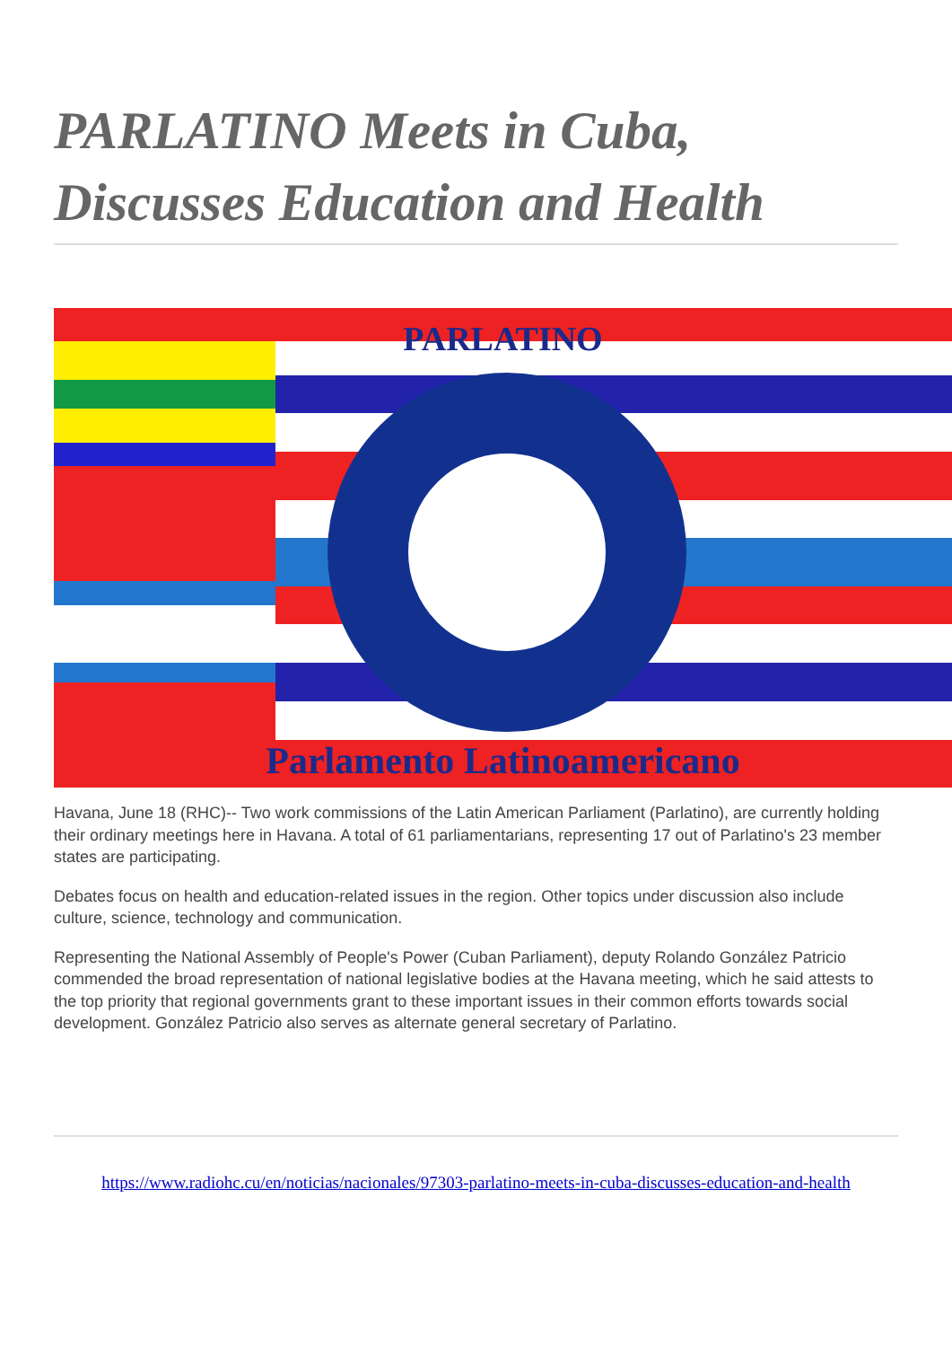PARLATINO Meets in Cuba, Discusses Education and Health
PARLATINO
Parlamento Latinoamericano
Havana, June 18 (RHC)-- Two work commissions of the Latin American Parliament (Parlatino), are currently holding their ordinary meetings here in Havana. A total of 61 parliamentarians, representing 17 out of Parlatino's 23 member states are participating.
Debates focus on health and education-related issues in the region. Other topics under discussion also include culture, science, technology and communication.
Representing the National Assembly of People's Power (Cuban Parliament), deputy Rolando González Patricio commended the broad representation of national legislative bodies at the Havana meeting, which he said attests to the top priority that regional governments grant to these important issues in their common efforts towards social development. González Patricio also serves as alternate general secretary of Parlatino.
https://www.radiohc.cu/en/noticias/nacionales/97303-parlatino-meets-in-cuba-discusses-education-and-health